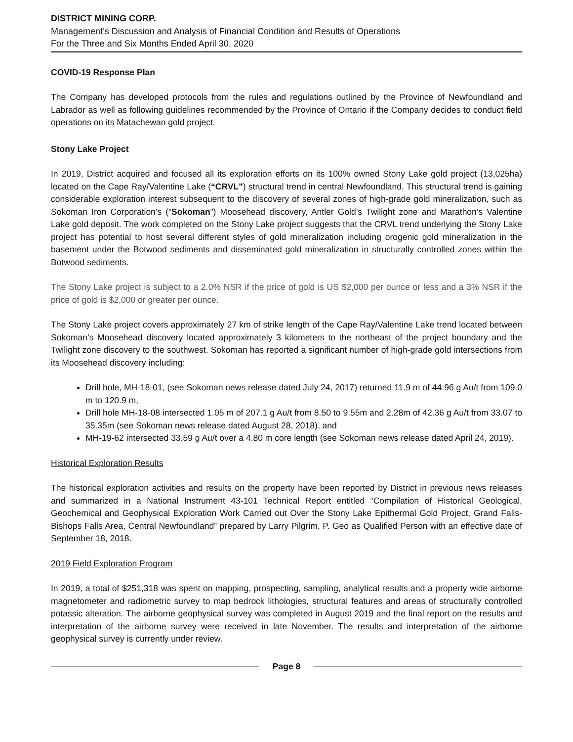DISTRICT MINING CORP.
Management’s Discussion and Analysis of Financial Condition and Results of Operations
For the Three and Six Months Ended April 30, 2020
COVID-19 Response Plan
The Company has developed protocols from the rules and regulations outlined by the Province of Newfoundland and Labrador as well as following guidelines recommended by the Province of Ontario if the Company decides to conduct field operations on its Matachewan gold project.
Stony Lake Project
In 2019, District acquired and focused all its exploration efforts on its 100% owned Stony Lake gold project (13,025ha) located on the Cape Ray/Valentine Lake (“CRVL”) structural trend in central Newfoundland. This structural trend is gaining considerable exploration interest subsequent to the discovery of several zones of high-grade gold mineralization, such as Sokoman Iron Corporation’s (“Sokoman”) Moosehead discovery, Antler Gold’s Twilight zone and Marathon’s Valentine Lake gold deposit. The work completed on the Stony Lake project suggests that the CRVL trend underlying the Stony Lake project has potential to host several different styles of gold mineralization including orogenic gold mineralization in the basement under the Botwood sediments and disseminated gold mineralization in structurally controlled zones within the Botwood sediments.
The Stony Lake project is subject to a 2.0% NSR if the price of gold is US $2,000 per ounce or less and a 3% NSR if the price of gold is $2,000 or greater per ounce.
The Stony Lake project covers approximately 27 km of strike length of the Cape Ray/Valentine Lake trend located between Sokoman’s Moosehead discovery located approximately 3 kilometers to the northeast of the project boundary and the Twilight zone discovery to the southwest. Sokoman has reported a significant number of high-grade gold intersections from its Moosehead discovery including:
Drill hole, MH-18-01, (see Sokoman news release dated July 24, 2017) returned 11.9 m of 44.96 g Au/t from 109.0 m to 120.9 m,
Drill hole MH-18-08 intersected 1.05 m of 207.1 g Au/t from 8.50 to 9.55m and 2.28m of 42.36 g Au/t from 33.07 to 35.35m (see Sokoman news release dated August 28, 2018), and
MH-19-62 intersected 33.59 g Au/t over a 4.80 m core length (see Sokoman news release dated April 24, 2019).
Historical Exploration Results
The historical exploration activities and results on the property have been reported by District in previous news releases and summarized in a National Instrument 43-101 Technical Report entitled “Compilation of Historical Geological, Geochemical and Geophysical Exploration Work Carried out Over the Stony Lake Epithermal Gold Project, Grand Falls-Bishops Falls Area, Central Newfoundland” prepared by Larry Pilgrim, P. Geo as Qualified Person with an effective date of September 18, 2018.
2019 Field Exploration Program
In 2019, a total of $251,318 was spent on mapping, prospecting, sampling, analytical results and a property wide airborne magnetometer and radiometric survey to map bedrock lithologies, structural features and areas of structurally controlled potassic alteration. The airborne geophysical survey was completed in August 2019 and the final report on the results and interpretation of the airborne survey were received in late November. The results and interpretation of the airborne geophysical survey is currently under review.
Page 8